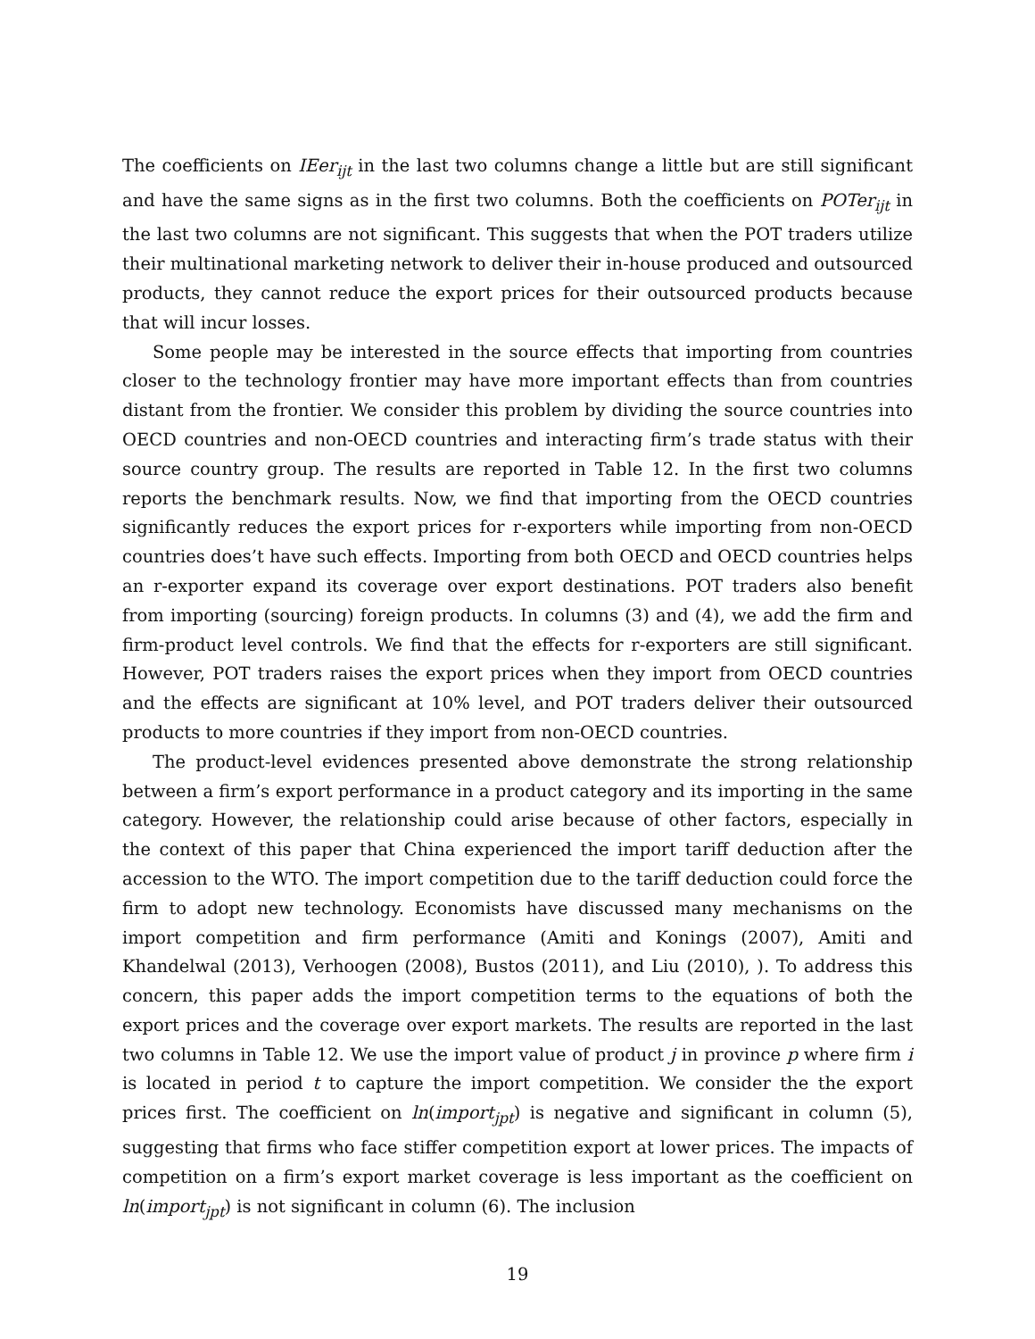The coefficients on IEer<sub>ijt</sub> in the last two columns change a little but are still significant and have the same signs as in the first two columns. Both the coefficients on POTer<sub>ijt</sub> in the last two columns are not significant. This suggests that when the POT traders utilize their multinational marketing network to deliver their in-house produced and outsourced products, they cannot reduce the export prices for their outsourced products because that will incur losses.
Some people may be interested in the source effects that importing from countries closer to the technology frontier may have more important effects than from countries distant from the frontier. We consider this problem by dividing the source countries into OECD countries and non-OECD countries and interacting firm’s trade status with their source country group. The results are reported in Table 12. In the first two columns reports the benchmark results. Now, we find that importing from the OECD countries significantly reduces the export prices for r-exporters while importing from non-OECD countries does’t have such effects. Importing from both OECD and OECD countries helps an r-exporter expand its coverage over export destinations. POT traders also benefit from importing (sourcing) foreign products. In columns (3) and (4), we add the firm and firm-product level controls. We find that the effects for r-exporters are still significant. However, POT traders raises the export prices when they import from OECD countries and the effects are significant at 10% level, and POT traders deliver their outsourced products to more countries if they import from non-OECD countries.
The product-level evidences presented above demonstrate the strong relationship between a firm’s export performance in a product category and its importing in the same category. However, the relationship could arise because of other factors, especially in the context of this paper that China experienced the import tariff deduction after the accession to the WTO. The import competition due to the tariff deduction could force the firm to adopt new technology. Economists have discussed many mechanisms on the import competition and firm performance (Amiti and Konings (2007), Amiti and Khandelwal (2013), Verhoogen (2008), Bustos (2011), and Liu (2010), ). To address this concern, this paper adds the import competition terms to the equations of both the export prices and the coverage over export markets. The results are reported in the last two columns in Table 12. We use the import value of product j in province p where firm i is located in period t to capture the import competition. We consider the the export prices first. The coefficient on ln(import<sub>jpt</sub>) is negative and significant in column (5), suggesting that firms who face stiffer competition export at lower prices. The impacts of competition on a firm’s export market coverage is less important as the coefficient on ln(import<sub>jpt</sub>) is not significant in column (6). The inclusion
19